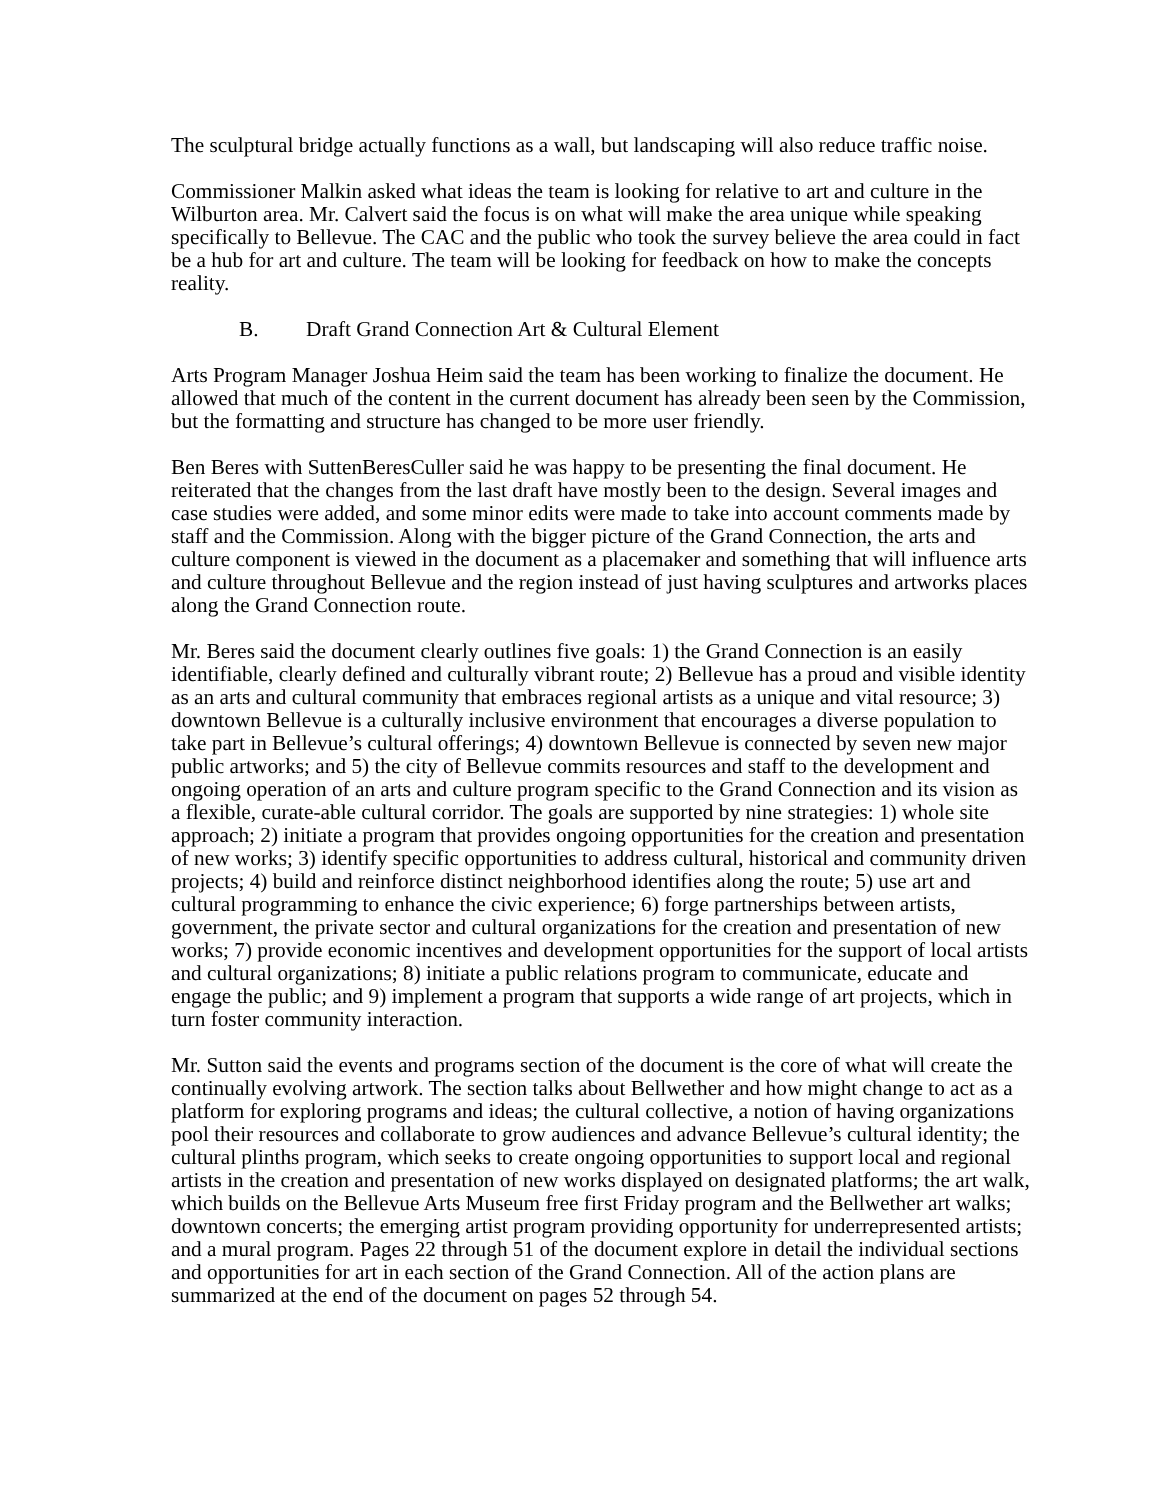The sculptural bridge actually functions as a wall, but landscaping will also reduce traffic noise.
Commissioner Malkin asked what ideas the team is looking for relative to art and culture in the Wilburton area. Mr. Calvert said the focus is on what will make the area unique while speaking specifically to Bellevue. The CAC and the public who took the survey believe the area could in fact be a hub for art and culture. The team will be looking for feedback on how to make the concepts reality.
B. Draft Grand Connection Art & Cultural Element
Arts Program Manager Joshua Heim said the team has been working to finalize the document. He allowed that much of the content in the current document has already been seen by the Commission, but the formatting and structure has changed to be more user friendly.
Ben Beres with SuttenBeresCuller said he was happy to be presenting the final document. He reiterated that the changes from the last draft have mostly been to the design. Several images and case studies were added, and some minor edits were made to take into account comments made by staff and the Commission. Along with the bigger picture of the Grand Connection, the arts and culture component is viewed in the document as a placemaker and something that will influence arts and culture throughout Bellevue and the region instead of just having sculptures and artworks places along the Grand Connection route.
Mr. Beres said the document clearly outlines five goals: 1) the Grand Connection is an easily identifiable, clearly defined and culturally vibrant route; 2) Bellevue has a proud and visible identity as an arts and cultural community that embraces regional artists as a unique and vital resource; 3) downtown Bellevue is a culturally inclusive environment that encourages a diverse population to take part in Bellevue’s cultural offerings; 4) downtown Bellevue is connected by seven new major public artworks; and 5) the city of Bellevue commits resources and staff to the development and ongoing operation of an arts and culture program specific to the Grand Connection and its vision as a flexible, curate-able cultural corridor. The goals are supported by nine strategies: 1) whole site approach; 2) initiate a program that provides ongoing opportunities for the creation and presentation of new works; 3) identify specific opportunities to address cultural, historical and community driven projects; 4) build and reinforce distinct neighborhood identifies along the route; 5) use art and cultural programming to enhance the civic experience; 6) forge partnerships between artists, government, the private sector and cultural organizations for the creation and presentation of new works; 7) provide economic incentives and development opportunities for the support of local artists and cultural organizations; 8) initiate a public relations program to communicate, educate and engage the public; and 9) implement a program that supports a wide range of art projects, which in turn foster community interaction.
Mr. Sutton said the events and programs section of the document is the core of what will create the continually evolving artwork. The section talks about Bellwether and how might change to act as a platform for exploring programs and ideas; the cultural collective, a notion of having organizations pool their resources and collaborate to grow audiences and advance Bellevue’s cultural identity; the cultural plinths program, which seeks to create ongoing opportunities to support local and regional artists in the creation and presentation of new works displayed on designated platforms; the art walk, which builds on the Bellevue Arts Museum free first Friday program and the Bellwether art walks; downtown concerts; the emerging artist program providing opportunity for underrepresented artists; and a mural program. Pages 22 through 51 of the document explore in detail the individual sections and opportunities for art in each section of the Grand Connection. All of the action plans are summarized at the end of the document on pages 52 through 54.